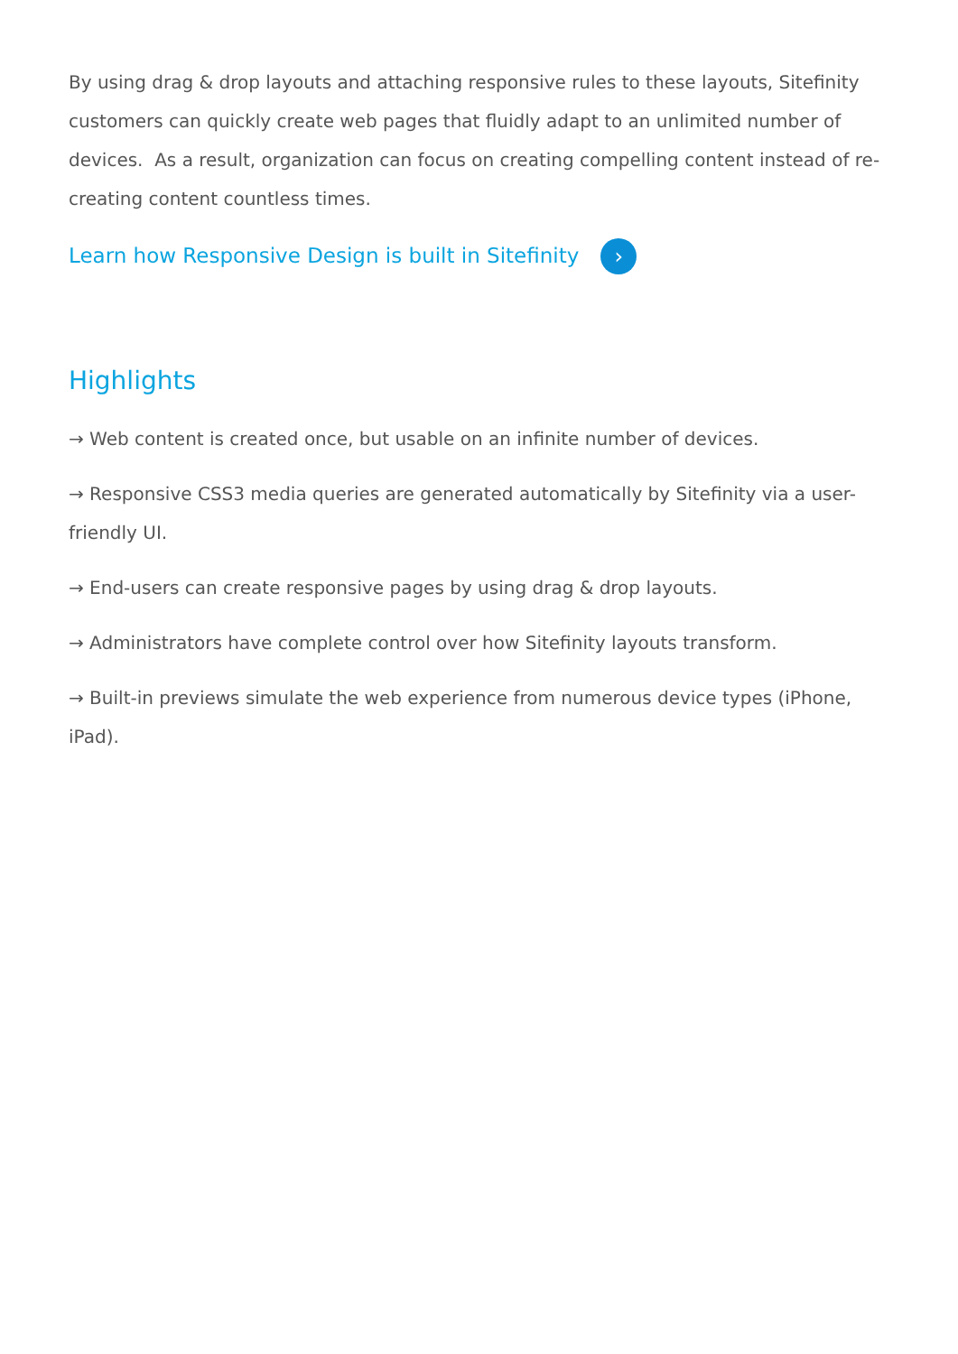By using drag & drop layouts and attaching responsive rules to these layouts, Sitefinity customers can quickly create web pages that fluidly adapt to an unlimited number of devices. As a result, organization can focus on creating compelling content instead of re-creating content countless times.
Learn how Responsive Design is built in Sitefinity ›
Highlights
→ Web content is created once, but usable on an infinite number of devices.
→ Responsive CSS3 media queries are generated automatically by Sitefinity via a user-friendly UI.
→ End-users can create responsive pages by using drag & drop layouts.
→ Administrators have complete control over how Sitefinity layouts transform.
→ Built-in previews simulate the web experience from numerous device types (iPhone, iPad).